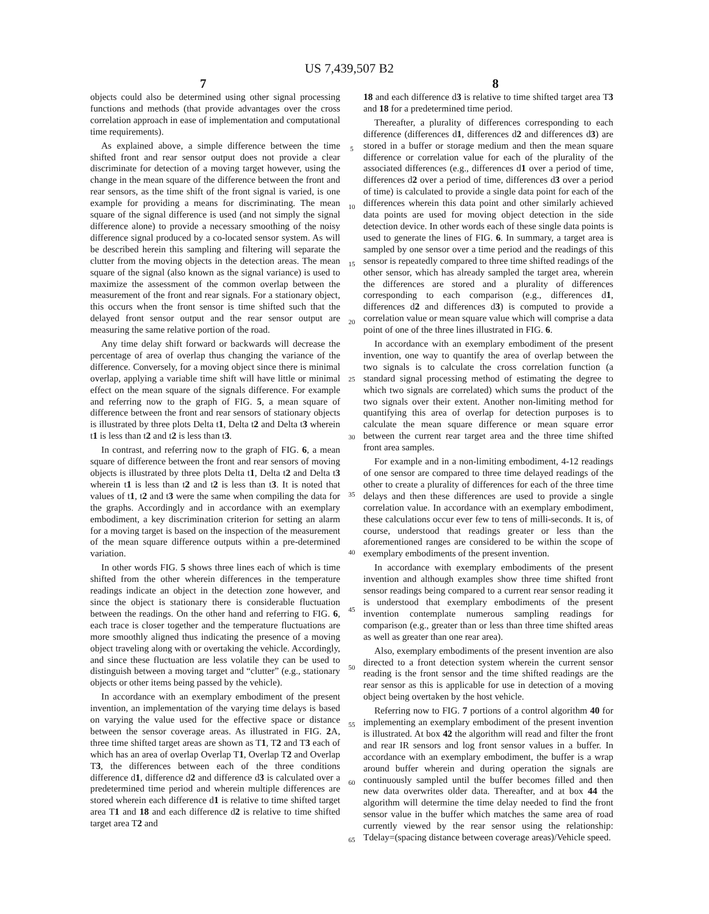US 7,439,507 B2
7 8
objects could also be determined using other signal processing functions and methods (that provide advantages over the cross correlation approach in ease of implementation and computational time requirements).
As explained above, a simple difference between the time shifted front and rear sensor output does not provide a clear discriminate for detection of a moving target however, using the change in the mean square of the difference between the front and rear sensors, as the time shift of the front signal is varied, is one example for providing a means for discriminating. The mean square of the signal difference is used (and not simply the signal difference alone) to provide a necessary smoothing of the noisy difference signal produced by a co-located sensor system. As will be described herein this sampling and filtering will separate the clutter from the moving objects in the detection areas. The mean square of the signal (also known as the signal variance) is used to maximize the assessment of the common overlap between the measurement of the front and rear signals. For a stationary object, this occurs when the front sensor is time shifted such that the delayed front sensor output and the rear sensor output are measuring the same relative portion of the road.
Any time delay shift forward or backwards will decrease the percentage of area of overlap thus changing the variance of the difference. Conversely, for a moving object since there is minimal overlap, applying a variable time shift will have little or minimal effect on the mean square of the signals difference. For example and referring now to the graph of FIG. 5, a mean square of difference between the front and rear sensors of stationary objects is illustrated by three plots Delta t1, Delta t2 and Delta t3 wherein t1 is less than t2 and t2 is less than t3.
In contrast, and referring now to the graph of FIG. 6, a mean square of difference between the front and rear sensors of moving objects is illustrated by three plots Delta t1, Delta t2 and Delta t3 wherein t1 is less than t2 and t2 is less than t3. It is noted that values of t1, t2 and t3 were the same when compiling the data for the graphs. Accordingly and in accordance with an exemplary embodiment, a key discrimination criterion for setting an alarm for a moving target is based on the inspection of the measurement of the mean square difference outputs within a pre-determined variation.
In other words FIG. 5 shows three lines each of which is time shifted from the other wherein differences in the temperature readings indicate an object in the detection zone however, and since the object is stationary there is considerable fluctuation between the readings. On the other hand and referring to FIG. 6, each trace is closer together and the temperature fluctuations are more smoothly aligned thus indicating the presence of a moving object traveling along with or overtaking the vehicle. Accordingly, and since these fluctuation are less volatile they can be used to distinguish between a moving target and “clutter” (e.g., stationary objects or other items being passed by the vehicle).
In accordance with an exemplary embodiment of the present invention, an implementation of the varying time delays is based on varying the value used for the effective space or distance between the sensor coverage areas. As illustrated in FIG. 2 A, three time shifted target areas are shown as T1, T2 and T3 each of which has an area of overlap Overlap T1, Overlap T2 and Overlap T3, the differences between each of the three conditions difference d1, difference d2 and difference d3 is calculated over a predetermined time period and wherein multiple differences are stored wherein each difference d1 is relative to time shifted target area T1 and 18 and each difference d2 is relative to time shifted target area T2 and
5
10
15
20
25
30
35
40
45
50
55
60
65
18 and each difference d3 is relative to time shifted target area T3 and 18 for a predetermined time period.
Thereafter, a plurality of differences corresponding to each difference (differences d1, differences d2 and differences d3) are stored in a buffer or storage medium and then the mean square difference or correlation value for each of the plurality of the associated differences (e.g., differences d1 over a period of time, differences d2 over a period of time, differences d3 over a period of time) is calculated to provide a single data point for each of the differences wherein this data point and other similarly achieved data points are used for moving object detection in the side detection device. In other words each of these single data points is used to generate the lines of FIG. 6. In summary, a target area is sampled by one sensor over a time period and the readings of this sensor is repeatedly compared to three time shifted readings of the other sensor, which has already sampled the target area, wherein the differences are stored and a plurality of differences corresponding to each comparison (e.g., differences d1, differences d2 and differences d3) is computed to provide a correlation value or mean square value which will comprise a data point of one of the three lines illustrated in FIG. 6.
In accordance with an exemplary embodiment of the present invention, one way to quantify the area of overlap between the two signals is to calculate the cross correlation function (a standard signal processing method of estimating the degree to which two signals are correlated) which sums the product of the two signals over their extent. Another non-limiting method for quantifying this area of overlap for detection purposes is to calculate the mean square difference or mean square error between the current rear target area and the three time shifted front area samples.
For example and in a non-limiting embodiment, 4-12 readings of one sensor are compared to three time delayed readings of the other to create a plurality of differences for each of the three time delays and then these differences are used to provide a single correlation value. In accordance with an exemplary embodiment, these calculations occur ever few to tens of milli-seconds. It is, of course, understood that readings greater or less than the aforementioned ranges are considered to be within the scope of exemplary embodiments of the present invention.
In accordance with exemplary embodiments of the present invention and although examples show three time shifted front sensor readings being compared to a current rear sensor reading it is understood that exemplary embodiments of the present invention contemplate numerous sampling readings for comparison (e.g., greater than or less than three time shifted areas as well as greater than one rear area).
Also, exemplary embodiments of the present invention are also directed to a front detection system wherein the current sensor reading is the front sensor and the time shifted readings are the rear sensor as this is applicable for use in detection of a moving object being overtaken by the host vehicle.
Referring now to FIG. 7 portions of a control algorithm 40 for implementing an exemplary embodiment of the present invention is illustrated. At box 42 the algorithm will read and filter the front and rear IR sensors and log front sensor values in a buffer. In accordance with an exemplary embodiment, the buffer is a wrap around buffer wherein and during operation the signals are continuously sampled until the buffer becomes filled and then new data overwrites older data. Thereafter, and at box 44 the algorithm will determine the time delay needed to find the front sensor value in the buffer which matches the same area of road currently viewed by the rear sensor using the relationship: Tdelay=(spacing distance between coverage areas)/Vehicle speed.